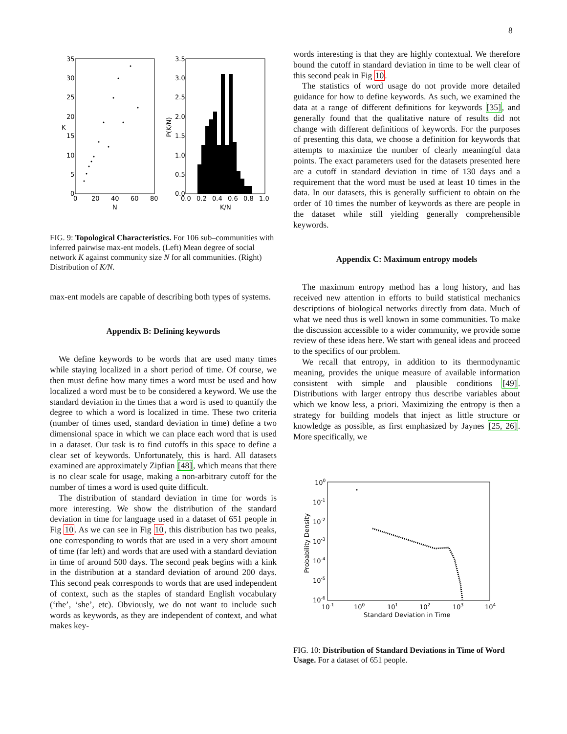8
35
30
25
20
15
10
5
0
0
20
40
60
80
N
K
3.5
3.0
2.5
2.0
1.5
1.0
0.5
0.0
0.0
0.2
0.4
0.6
0.8
1.0
K/N
P(K/N)
FIG. 9: Topological Characteristics. For 106 sub–communities with inferred pairwise max-ent models. (Left) Mean degree of social network K against community size N for all communities. (Right) Distribution of K/N.
max-ent models are capable of describing both types of systems.
Appendix B: Defining keywords
We define keywords to be words that are used many times while staying localized in a short period of time. Of course, we then must define how many times a word must be used and how localized a word must be to be considered a keyword. We use the standard deviation in the times that a word is used to quantify the degree to which a word is localized in time. These two criteria (number of times used, standard deviation in time) define a two dimensional space in which we can place each word that is used in a dataset. Our task is to find cutoffs in this space to define a clear set of keywords. Unfortunately, this is hard. All datasets examined are approximately Zipfian [48], which means that there is no clear scale for usage, making a non-arbitrary cutoff for the number of times a word is used quite difficult.
The distribution of standard deviation in time for words is more interesting. We show the distribution of the standard deviation in time for language used in a dataset of 651 people in Fig 10. As we can see in Fig 10, this distribution has two peaks, one corresponding to words that are used in a very short amount of time (far left) and words that are used with a standard deviation in time of around 500 days. The second peak begins with a kink in the distribution at a standard deviation of around 200 days. This second peak corresponds to words that are used independent of context, such as the staples of standard English vocabulary (‘the’, ‘she’, etc). Obviously, we do not want to include such words as keywords, as they are independent of context, and what makes key-
words interesting is that they are highly contextual. We therefore bound the cutoff in standard deviation in time to be well clear of this second peak in Fig 10.
The statistics of word usage do not provide more detailed guidance for how to define keywords. As such, we examined the data at a range of different definitions for keywords [35], and generally found that the qualitative nature of results did not change with different definitions of keywords. For the purposes of presenting this data, we choose a definition for keywords that attempts to maximize the number of clearly meaningful data points. The exact parameters used for the datasets presented here are a cutoff in standard deviation in time of 130 days and a requirement that the word must be used at least 10 times in the data. In our datasets, this is generally sufficient to obtain on the order of 10 times the number of keywords as there are people in the dataset while still yielding generally comprehensible keywords.
Appendix C: Maximum entropy models
The maximum entropy method has a long history, and has received new attention in efforts to build statistical mechanics descriptions of biological networks directly from data. Much of what we need thus is well known in some communities. To make the discussion accessible to a wider community, we provide some review of these ideas here. We start with geneal ideas and proceed to the specifics of our problem.
We recall that entropy, in addition to its thermodynamic meaning, provides the unique measure of available information consistent with simple and plausible conditions [49]. Distributions with larger entropy thus describe variables about which we know less, a priori. Maximizing the entropy is then a strategy for building models that inject as little structure or knowledge as possible, as first emphasized by Jaynes [25, 26]. More specifically, we
100
10-1
10-2
10-3
10-4
10-5
10-6
10-1
100
101
102
103
104
Standard Deviation in Time
Probability Density
FIG. 10: Distribution of Standard Deviations in Time of Word Usage. For a dataset of 651 people.